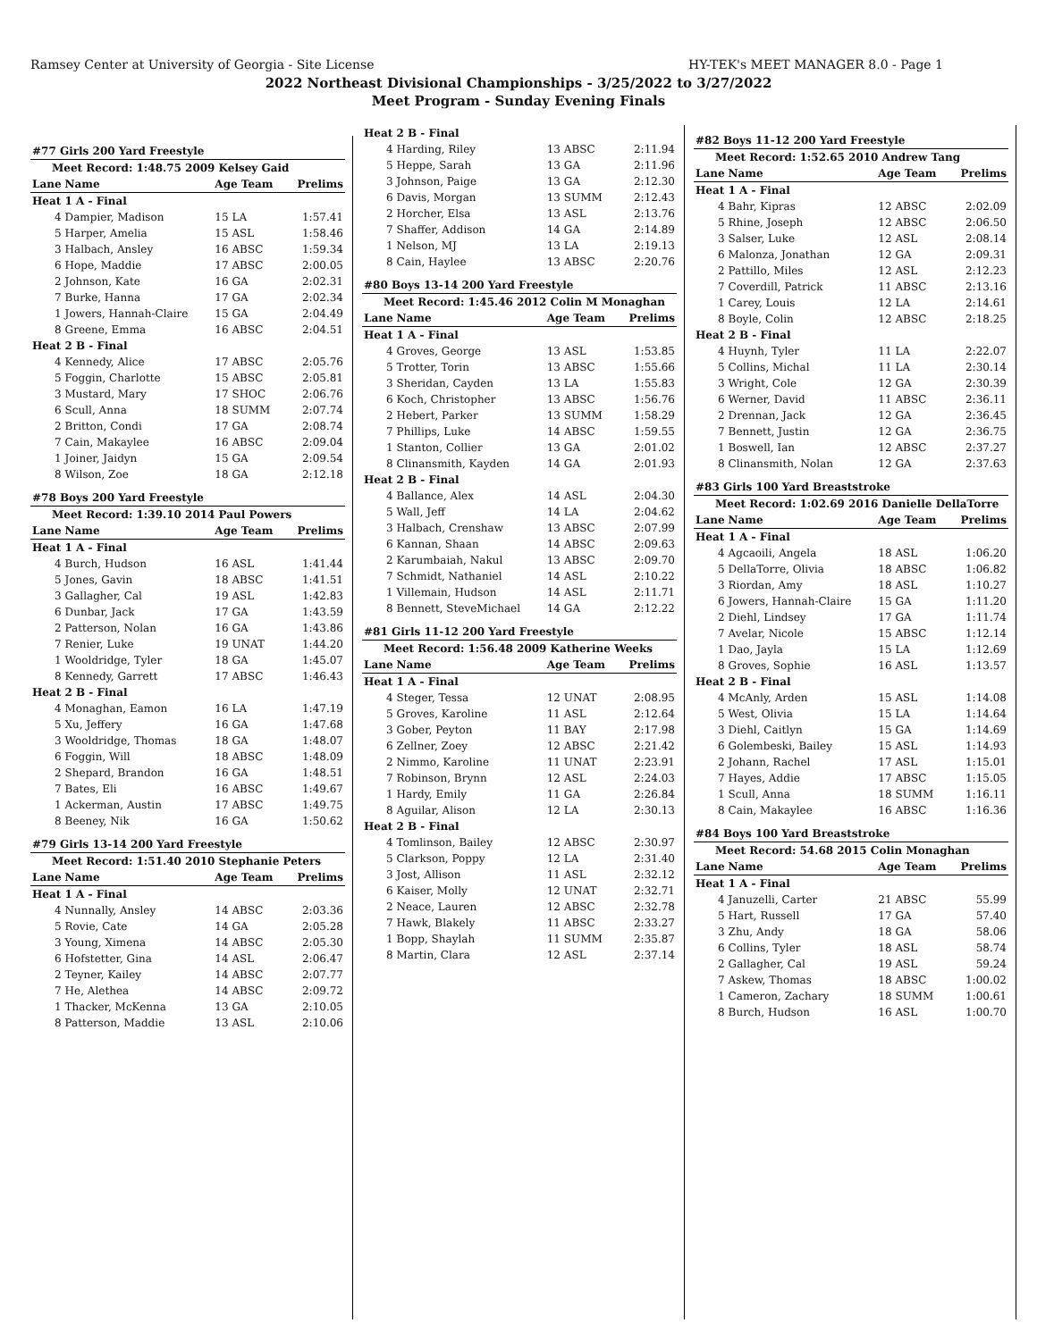Ramsey Center at University of Georgia - Site License HY-TEK's MEET MANAGER 8.0 - Page 1
2022 Northeast Divisional Championships - 3/25/2022 to 3/27/2022
Meet Program - Sunday Evening Finals
| #77 Girls 200 Yard Freestyle | | | |
| Meet Record: 1:48.75 2009 Kelsey Gaid | | | |
| Lane | Name | Age Team | Prelims |
| Heat 1 A - Final | | | |
| 4 | Dampier, Madison | 15 LA | 1:57.41 |
| 5 | Harper, Amelia | 15 ASL | 1:58.46 |
| 3 | Halbach, Ansley | 16 ABSC | 1:59.34 |
| 6 | Hope, Maddie | 17 ABSC | 2:00.05 |
| 2 | Johnson, Kate | 16 GA | 2:02.31 |
| 7 | Burke, Hanna | 17 GA | 2:02.34 |
| 1 | Jowers, Hannah-Claire | 15 GA | 2:04.49 |
| 8 | Greene, Emma | 16 ABSC | 2:04.51 |
| Heat 2 B - Final | | | |
| 4 | Kennedy, Alice | 17 ABSC | 2:05.76 |
| 5 | Foggin, Charlotte | 15 ABSC | 2:05.81 |
| 3 | Mustard, Mary | 17 SHOC | 2:06.76 |
| 6 | Scull, Anna | 18 SUMM | 2:07.74 |
| 2 | Britton, Condi | 17 GA | 2:08.74 |
| 7 | Cain, Makaylee | 16 ABSC | 2:09.04 |
| 1 | Joiner, Jaidyn | 15 GA | 2:09.54 |
| 8 | Wilson, Zoe | 18 GA | 2:12.18 |
| #78 Boys 200 Yard Freestyle | | | |
| Meet Record: 1:39.10 2014 Paul Powers | | | |
| Lane | Name | Age Team | Prelims |
| Heat 1 A - Final | | | |
| 4 | Burch, Hudson | 16 ASL | 1:41.44 |
| 5 | Jones, Gavin | 18 ABSC | 1:41.51 |
| 3 | Gallagher, Cal | 19 ASL | 1:42.83 |
| 6 | Dunbar, Jack | 17 GA | 1:43.59 |
| 2 | Patterson, Nolan | 16 GA | 1:43.86 |
| 7 | Renier, Luke | 19 UNAT | 1:44.20 |
| 1 | Wooldridge, Tyler | 18 GA | 1:45.07 |
| 8 | Kennedy, Garrett | 17 ABSC | 1:46.43 |
| Heat 2 B - Final | | | |
| 4 | Monaghan, Eamon | 16 LA | 1:47.19 |
| 5 | Xu, Jeffery | 16 GA | 1:47.68 |
| 3 | Wooldridge, Thomas | 18 GA | 1:48.07 |
| 6 | Foggin, Will | 18 ABSC | 1:48.09 |
| 2 | Shepard, Brandon | 16 GA | 1:48.51 |
| 7 | Bates, Eli | 16 ABSC | 1:49.67 |
| 1 | Ackerman, Austin | 17 ABSC | 1:49.75 |
| 8 | Beeney, Nik | 16 GA | 1:50.62 |
| #79 Girls 13-14 200 Yard Freestyle | | | |
| Meet Record: 1:51.40 2010 Stephanie Peters | | | |
| Lane | Name | Age Team | Prelims |
| Heat 1 A - Final | | | |
| 4 | Nunnally, Ansley | 14 ABSC | 2:03.36 |
| 5 | Rovie, Cate | 14 GA | 2:05.28 |
| 3 | Young, Ximena | 14 ABSC | 2:05.30 |
| 6 | Hofstetter, Gina | 14 ASL | 2:06.47 |
| 2 | Teyner, Kailey | 14 ABSC | 2:07.77 |
| 7 | He, Alethea | 14 ABSC | 2:09.72 |
| 1 | Thacker, McKenna | 13 GA | 2:10.05 |
| 8 | Patterson, Maddie | 13 ASL | 2:10.06 |
| Heat 2 B - Final | | | |
| 4 | Harding, Riley | 13 ABSC | 2:11.94 |
| 5 | Heppe, Sarah | 13 GA | 2:11.96 |
| 3 | Johnson, Paige | 13 GA | 2:12.30 |
| 6 | Davis, Morgan | 13 SUMM | 2:12.43 |
| 2 | Horcher, Elsa | 13 ASL | 2:13.76 |
| 7 | Shaffer, Addison | 14 GA | 2:14.89 |
| 1 | Nelson, MJ | 13 LA | 2:19.13 |
| 8 | Cain, Haylee | 13 ABSC | 2:20.76 |
| #80 Boys 13-14 200 Yard Freestyle | | | |
| Meet Record: 1:45.46 2012 Colin M Monaghan | | | |
| Lane | Name | Age Team | Prelims |
| Heat 1 A - Final | | | |
| 4 | Groves, George | 13 ASL | 1:53.85 |
| 5 | Trotter, Torin | 13 ABSC | 1:55.66 |
| 3 | Sheridan, Cayden | 13 LA | 1:55.83 |
| 6 | Koch, Christopher | 13 ABSC | 1:56.76 |
| 2 | Hebert, Parker | 13 SUMM | 1:58.29 |
| 7 | Phillips, Luke | 14 ABSC | 1:59.55 |
| 1 | Stanton, Collier | 13 GA | 2:01.02 |
| 8 | Clinansmith, Kayden | 14 GA | 2:01.93 |
| Heat 2 B - Final | | | |
| 4 | Ballance, Alex | 14 ASL | 2:04.30 |
| 5 | Wall, Jeff | 14 LA | 2:04.62 |
| 3 | Halbach, Crenshaw | 13 ABSC | 2:07.99 |
| 6 | Kannan, Shaan | 14 ABSC | 2:09.63 |
| 2 | Karumbaiah, Nakul | 13 ABSC | 2:09.70 |
| 7 | Schmidt, Nathaniel | 14 ASL | 2:10.22 |
| 1 | Villemain, Hudson | 14 ASL | 2:11.71 |
| 8 | Bennett, SteveMichael | 14 GA | 2:12.22 |
| #81 Girls 11-12 200 Yard Freestyle | | | |
| Meet Record: 1:56.48 2009 Katherine Weeks | | | |
| Lane | Name | Age Team | Prelims |
| Heat 1 A - Final | | | |
| 4 | Steger, Tessa | 12 UNAT | 2:08.95 |
| 5 | Groves, Karoline | 11 ASL | 2:12.64 |
| 3 | Gober, Peyton | 11 BAY | 2:17.98 |
| 6 | Zellner, Zoey | 12 ABSC | 2:21.42 |
| 2 | Nimmo, Karoline | 11 UNAT | 2:23.91 |
| 7 | Robinson, Brynn | 12 ASL | 2:24.03 |
| 1 | Hardy, Emily | 11 GA | 2:26.84 |
| 8 | Aguilar, Alison | 12 LA | 2:30.13 |
| Heat 2 B - Final | | | |
| 4 | Tomlinson, Bailey | 12 ABSC | 2:30.97 |
| 5 | Clarkson, Poppy | 12 LA | 2:31.40 |
| 3 | Jost, Allison | 11 ASL | 2:32.12 |
| 6 | Kaiser, Molly | 12 UNAT | 2:32.71 |
| 2 | Neace, Lauren | 12 ABSC | 2:32.78 |
| 7 | Hawk, Blakely | 11 ABSC | 2:33.27 |
| 1 | Bopp, Shaylah | 11 SUMM | 2:35.87 |
| 8 | Martin, Clara | 12 ASL | 2:37.14 |
| #82 Boys 11-12 200 Yard Freestyle | | | |
| Meet Record: 1:52.65 2010 Andrew Tang | | | |
| Lane | Name | Age Team | Prelims |
| Heat 1 A - Final | | | |
| 4 | Bahr, Kipras | 12 ABSC | 2:02.09 |
| 5 | Rhine, Joseph | 12 ABSC | 2:06.50 |
| 3 | Salser, Luke | 12 ASL | 2:08.14 |
| 6 | Malonza, Jonathan | 12 GA | 2:09.31 |
| 2 | Pattillo, Miles | 12 ASL | 2:12.23 |
| 7 | Coverdill, Patrick | 11 ABSC | 2:13.16 |
| 1 | Carey, Louis | 12 LA | 2:14.61 |
| 8 | Boyle, Colin | 12 ABSC | 2:18.25 |
| Heat 2 B - Final | | | |
| 4 | Huynh, Tyler | 11 LA | 2:22.07 |
| 5 | Collins, Michal | 11 LA | 2:30.14 |
| 3 | Wright, Cole | 12 GA | 2:30.39 |
| 6 | Werner, David | 11 ABSC | 2:36.11 |
| 2 | Drennan, Jack | 12 GA | 2:36.45 |
| 7 | Bennett, Justin | 12 GA | 2:36.75 |
| 1 | Boswell, Ian | 12 ABSC | 2:37.27 |
| 8 | Clinansmith, Nolan | 12 GA | 2:37.63 |
| #83 Girls 100 Yard Breaststroke | | | |
| Meet Record: 1:02.69 2016 Danielle DellaTorre | | | |
| Lane | Name | Age Team | Prelims |
| Heat 1 A - Final | | | |
| 4 | Agcaoili, Angela | 18 ASL | 1:06.20 |
| 5 | DellaTorre, Olivia | 18 ABSC | 1:06.82 |
| 3 | Riordan, Amy | 18 ASL | 1:10.27 |
| 6 | Jowers, Hannah-Claire | 15 GA | 1:11.20 |
| 2 | Diehl, Lindsey | 17 GA | 1:11.74 |
| 7 | Avelar, Nicole | 15 ABSC | 1:12.14 |
| 1 | Dao, Jayla | 15 LA | 1:12.69 |
| 8 | Groves, Sophie | 16 ASL | 1:13.57 |
| Heat 2 B - Final | | | |
| 4 | McAnly, Arden | 15 ASL | 1:14.08 |
| 5 | West, Olivia | 15 LA | 1:14.64 |
| 3 | Diehl, Caitlyn | 15 GA | 1:14.69 |
| 6 | Golembeski, Bailey | 15 ASL | 1:14.93 |
| 2 | Johann, Rachel | 17 ASL | 1:15.01 |
| 7 | Hayes, Addie | 17 ABSC | 1:15.05 |
| 1 | Scull, Anna | 18 SUMM | 1:16.11 |
| 8 | Cain, Makaylee | 16 ABSC | 1:16.36 |
| #84 Boys 100 Yard Breaststroke | | | |
| Meet Record: 54.68 2015 Colin Monaghan | | | |
| Lane | Name | Age Team | Prelims |
| Heat 1 A - Final | | | |
| 4 | Januzelli, Carter | 21 ABSC | 55.99 |
| 5 | Hart, Russell | 17 GA | 57.40 |
| 3 | Zhu, Andy | 18 GA | 58.06 |
| 6 | Collins, Tyler | 18 ASL | 58.74 |
| 2 | Gallagher, Cal | 19 ASL | 59.24 |
| 7 | Askew, Thomas | 18 ABSC | 1:00.02 |
| 1 | Cameron, Zachary | 18 SUMM | 1:00.61 |
| 8 | Burch, Hudson | 16 ASL | 1:00.70 |